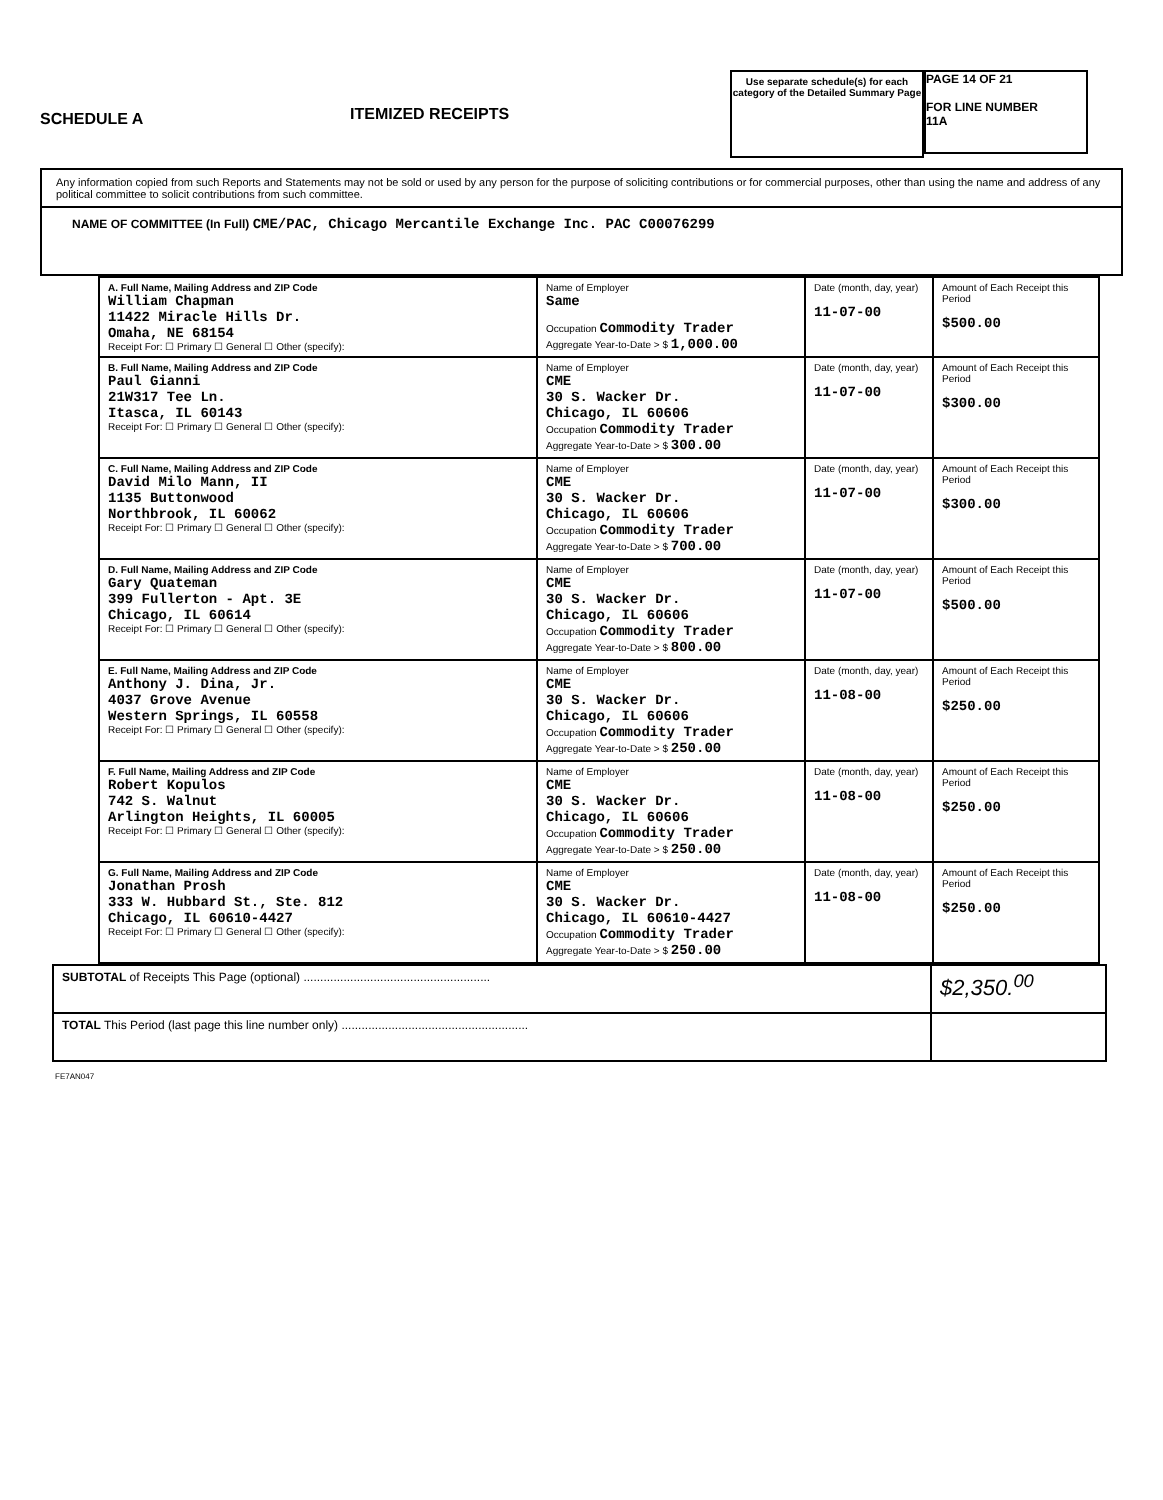SCHEDULE A
ITEMIZED RECEIPTS
Use separate schedule(s) for each category of the Detailed Summary Page
PAGE 14 OF 21
FOR LINE NUMBER
11A
Any information copied from such Reports and Statements may not be sold or used by any person for the purpose of soliciting contributions or for commercial purposes, other than using the name and address of any political committee to solicit contributions from such committee.
NAME OF COMMITTEE (In Full) CME/PAC, Chicago Mercantile Exchange Inc. PAC C00076299
| A. Full Name, Mailing Address and ZIP Code William Chapman 11422 Miracle Hills Dr. Omaha, NE 68154 Receipt For: ☐ Primary ☐ General ☐ Other (specify): | Name of Employer Same Occupation Commodity Trader Aggregate Year-to-Date > $ 1,000.00 | Date (month, day, year) 11-07-00 | Amount of Each Receipt this Period $500.00 |
| B. Full Name, Mailing Address and ZIP Code Paul Gianni 21W317 Tee Ln. Itasca, IL 60143 Receipt For: ☐ Primary ☐ General ☐ Other (specify): | Name of Employer CME 30 S. Wacker Dr. Chicago, IL 60606 Occupation Commodity Trader Aggregate Year-to-Date > $ 300.00 | Date (month, day, year) 11-07-00 | Amount of Each Receipt this Period $300.00 |
| C. Full Name, Mailing Address and ZIP Code David Milo Mann, II 1135 Buttonwood Northbrook, IL 60062 Receipt For: ☐ Primary ☐ General ☐ Other (specify): | Name of Employer CME 30 S. Wacker Dr. Chicago, IL 60606 Occupation Commodity Trader Aggregate Year-to-Date > $ 700.00 | Date (month, day, year) 11-07-00 | Amount of Each Receipt this Period $300.00 |
| D. Full Name, Mailing Address and ZIP Code Gary Quateman 399 Fullerton - Apt. 3E Chicago, IL 60614 Receipt For: ☐ Primary ☐ General ☐ Other (specify): | Name of Employer CME 30 S. Wacker Dr. Chicago, IL 60606 Occupation Commodity Trader Aggregate Year-to-Date > $ 800.00 | Date (month, day, year) 11-07-00 | Amount of Each Receipt this Period $500.00 |
| E. Full Name, Mailing Address and ZIP Code Anthony J. Dina, Jr. 4037 Grove Avenue Western Springs, IL 60558 Receipt For: ☐ Primary ☐ General ☐ Other (specify): | Name of Employer CME 30 S. Wacker Dr. Chicago, IL 60606 Occupation Commodity Trader Aggregate Year-to-Date > $ 250.00 | Date (month, day, year) 11-08-00 | Amount of Each Receipt this Period $250.00 |
| F. Full Name, Mailing Address and ZIP Code Robert Kopulos 742 S. Walnut Arlington Heights, IL 60005 Receipt For: ☐ Primary ☐ General ☐ Other (specify): | Name of Employer CME 30 S. Wacker Dr. Chicago, IL 60606 Occupation Commodity Trader Aggregate Year-to-Date > $ 250.00 | Date (month, day, year) 11-08-00 | Amount of Each Receipt this Period $250.00 |
| G. Full Name, Mailing Address and ZIP Code Jonathan Prosh 333 W. Hubbard St., Ste. 812 Chicago, IL 60610-4427 Receipt For: ☐ Primary ☐ General ☐ Other (specify): | Name of Employer CME 30 S. Wacker Dr. Chicago, IL 60610-4427 Occupation Commodity Trader Aggregate Year-to-Date > $ 250.00 | Date (month, day, year) 11-08-00 | Amount of Each Receipt this Period $250.00 |
| SUBTOTAL of Receipts This Page (optional) ........................................................ | $2,350.<sup>00</sup> |
| TOTAL This Period (last page this line number only) ........................................................ | |
FE7AN047